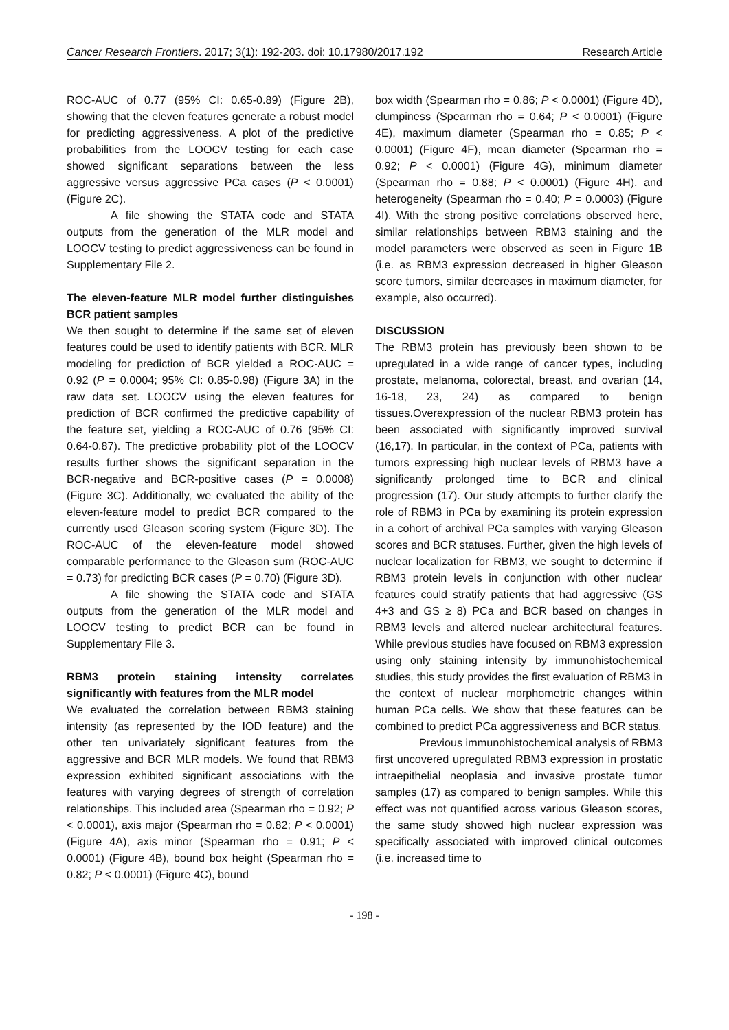Cancer Research Frontiers. 2017; 3(1): 192-203. doi: 10.17980/2017.192 Research Article
ROC-AUC of 0.77 (95% CI: 0.65-0.89) (Figure 2B), showing that the eleven features generate a robust model for predicting aggressiveness. A plot of the predictive probabilities from the LOOCV testing for each case showed significant separations between the less aggressive versus aggressive PCa cases (P < 0.0001) (Figure 2C).
A file showing the STATA code and STATA outputs from the generation of the MLR model and LOOCV testing to predict aggressiveness can be found in Supplementary File 2.
The eleven-feature MLR model further distinguishes BCR patient samples
We then sought to determine if the same set of eleven features could be used to identify patients with BCR. MLR modeling for prediction of BCR yielded a ROC-AUC = 0.92 (P = 0.0004; 95% CI: 0.85-0.98) (Figure 3A) in the raw data set. LOOCV using the eleven features for prediction of BCR confirmed the predictive capability of the feature set, yielding a ROC-AUC of 0.76 (95% CI: 0.64-0.87). The predictive probability plot of the LOOCV results further shows the significant separation in the BCR-negative and BCR-positive cases (P = 0.0008) (Figure 3C). Additionally, we evaluated the ability of the eleven-feature model to predict BCR compared to the currently used Gleason scoring system (Figure 3D). The ROC-AUC of the eleven-feature model showed comparable performance to the Gleason sum (ROC-AUC = 0.73) for predicting BCR cases (P = 0.70) (Figure 3D).
A file showing the STATA code and STATA outputs from the generation of the MLR model and LOOCV testing to predict BCR can be found in Supplementary File 3.
RBM3 protein staining intensity correlates significantly with features from the MLR model
We evaluated the correlation between RBM3 staining intensity (as represented by the IOD feature) and the other ten univariately significant features from the aggressive and BCR MLR models. We found that RBM3 expression exhibited significant associations with the features with varying degrees of strength of correlation relationships. This included area (Spearman rho = 0.92; P < 0.0001), axis major (Spearman rho = 0.82; P < 0.0001) (Figure 4A), axis minor (Spearman rho = 0.91; P < 0.0001) (Figure 4B), bound box height (Spearman rho = 0.82; P < 0.0001) (Figure 4C), bound
box width (Spearman rho = 0.86; P < 0.0001) (Figure 4D), clumpiness (Spearman rho = 0.64; P < 0.0001) (Figure 4E), maximum diameter (Spearman rho = 0.85; P < 0.0001) (Figure 4F), mean diameter (Spearman rho = 0.92; P < 0.0001) (Figure 4G), minimum diameter (Spearman rho = 0.88; P < 0.0001) (Figure 4H), and heterogeneity (Spearman rho = 0.40; P = 0.0003) (Figure 4I). With the strong positive correlations observed here, similar relationships between RBM3 staining and the model parameters were observed as seen in Figure 1B (i.e. as RBM3 expression decreased in higher Gleason score tumors, similar decreases in maximum diameter, for example, also occurred).
DISCUSSION
The RBM3 protein has previously been shown to be upregulated in a wide range of cancer types, including prostate, melanoma, colorectal, breast, and ovarian (14, 16-18, 23, 24) as compared to benign tissues.Overexpression of the nuclear RBM3 protein has been associated with significantly improved survival (16,17). In particular, in the context of PCa, patients with tumors expressing high nuclear levels of RBM3 have a significantly prolonged time to BCR and clinical progression (17). Our study attempts to further clarify the role of RBM3 in PCa by examining its protein expression in a cohort of archival PCa samples with varying Gleason scores and BCR statuses. Further, given the high levels of nuclear localization for RBM3, we sought to determine if RBM3 protein levels in conjunction with other nuclear features could stratify patients that had aggressive (GS 4+3 and GS ≥ 8) PCa and BCR based on changes in RBM3 levels and altered nuclear architectural features. While previous studies have focused on RBM3 expression using only staining intensity by immunohistochemical studies, this study provides the first evaluation of RBM3 in the context of nuclear morphometric changes within human PCa cells. We show that these features can be combined to predict PCa aggressiveness and BCR status.
Previous immunohistochemical analysis of RBM3 first uncovered upregulated RBM3 expression in prostatic intraepithelial neoplasia and invasive prostate tumor samples (17) as compared to benign samples. While this effect was not quantified across various Gleason scores, the same study showed high nuclear expression was specifically associated with improved clinical outcomes (i.e. increased time to
- 198 -